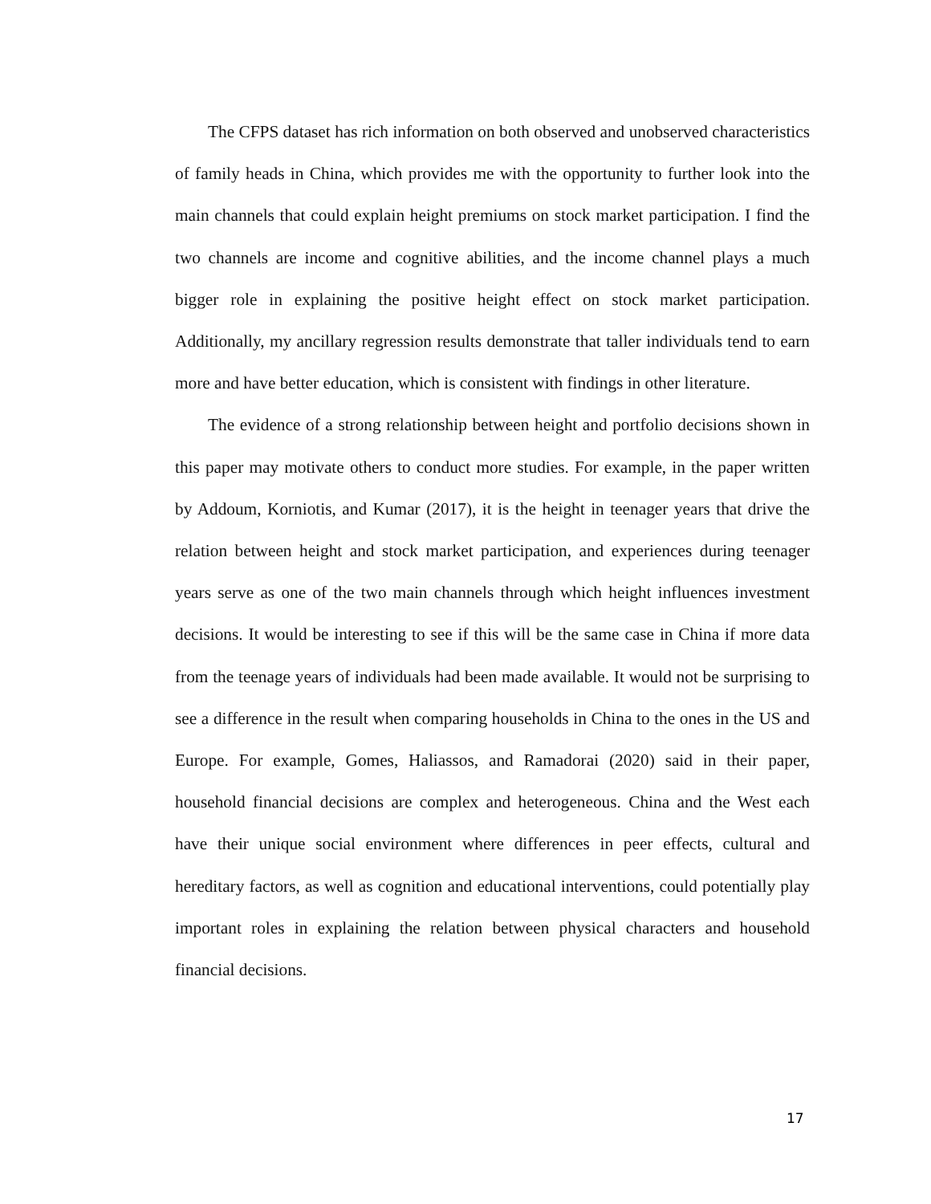The CFPS dataset has rich information on both observed and unobserved characteristics of family heads in China, which provides me with the opportunity to further look into the main channels that could explain height premiums on stock market participation. I find the two channels are income and cognitive abilities, and the income channel plays a much bigger role in explaining the positive height effect on stock market participation. Additionally, my ancillary regression results demonstrate that taller individuals tend to earn more and have better education, which is consistent with findings in other literature.
The evidence of a strong relationship between height and portfolio decisions shown in this paper may motivate others to conduct more studies. For example, in the paper written by Addoum, Korniotis, and Kumar (2017), it is the height in teenager years that drive the relation between height and stock market participation, and experiences during teenager years serve as one of the two main channels through which height influences investment decisions. It would be interesting to see if this will be the same case in China if more data from the teenage years of individuals had been made available. It would not be surprising to see a difference in the result when comparing households in China to the ones in the US and Europe. For example, Gomes, Haliassos, and Ramadorai (2020) said in their paper, household financial decisions are complex and heterogeneous. China and the West each have their unique social environment where differences in peer effects, cultural and hereditary factors, as well as cognition and educational interventions, could potentially play important roles in explaining the relation between physical characters and household financial decisions.
17